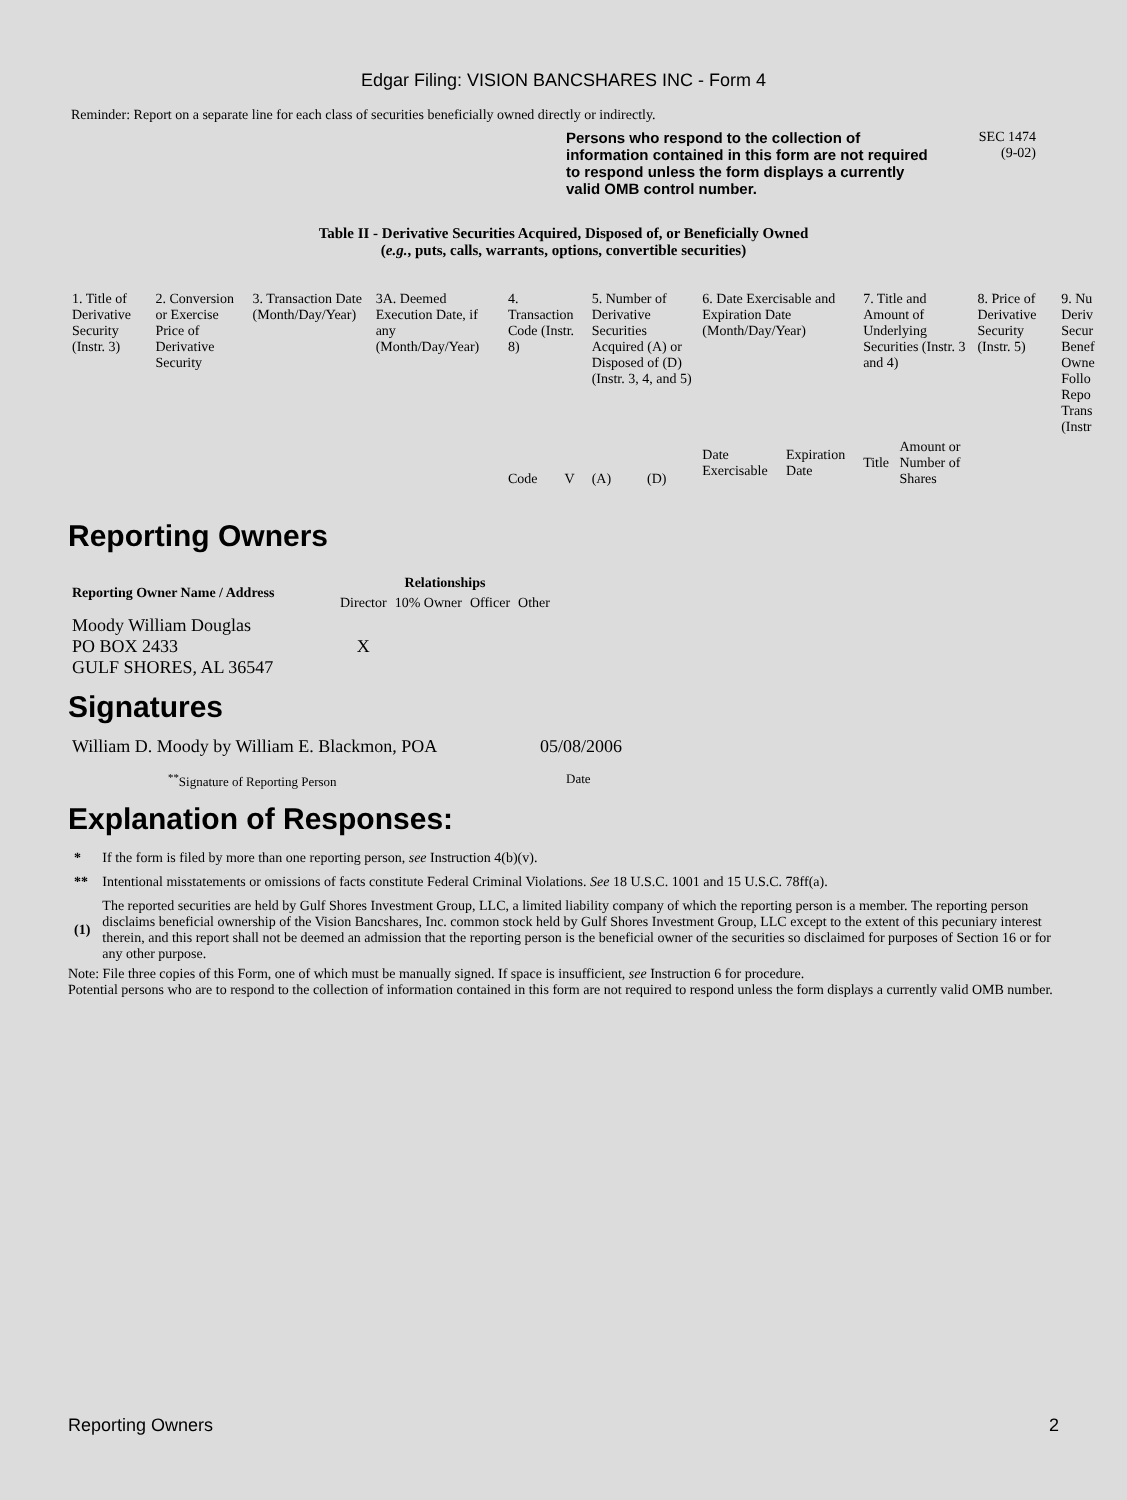Edgar Filing: VISION BANCSHARES INC - Form 4
Reminder: Report on a separate line for each class of securities beneficially owned directly or indirectly.
Persons who respond to the collection of information contained in this form are not required to respond unless the form displays a currently valid OMB control number.
SEC 1474
(9-02)
Table II - Derivative Securities Acquired, Disposed of, or Beneficially Owned
(e.g., puts, calls, warrants, options, convertible securities)
| 1. Title of Derivative Security (Instr. 3) | 2. Conversion or Exercise Price of Derivative Security | 3. Transaction Date (Month/Day/Year) | 3A. Deemed Execution Date, if any (Month/Day/Year) | 4. Transaction Code (Instr. 8) | | 5. Number of Derivative Securities Acquired (A) or Disposed of (D) (Instr. 3, 4, and 5) | | 6. Date Exercisable and Expiration Date (Month/Day/Year) | | 7. Title and Amount of Underlying Securities (Instr. 3 and 4) | | 8. Price of Derivative Security (Instr. 5) | 9. Nu Deriv Secur Benef Owne Follo Repo Trans (Instr |
| | | | | Code | V | (A) | (D) | Date Exercisable | Expiration Date | Title | Amount or Number of Shares | | |
Reporting Owners
| Reporting Owner Name / Address | Relationships | | | |
| --- | --- | --- | --- | --- |
| | Director | 10% Owner | Officer | Other |
| Moody William Douglas PO BOX 2433 GULF SHORES, AL 36547 | X | | | |
Signatures
| William D. Moody by William E. Blackmon, POA | 05/08/2006 |
| <sup>**</sup> Signature of Reporting Person | Date |
Explanation of Responses:
| * | If the form is filed by more than one reporting person, see Instruction 4(b)(v). |
| ** | Intentional misstatements or omissions of facts constitute Federal Criminal Violations. See 18 U.S.C. 1001 and 15 U.S.C. 78ff(a). |
| (1) | The reported securities are held by Gulf Shores Investment Group, LLC, a limited liability company of which the reporting person is a member. The reporting person disclaims beneficial ownership of the Vision Bancshares, Inc. common stock held by Gulf Shores Investment Group, LLC except to the extent of this pecuniary interest therein, and this report shall not be deemed an admission that the reporting person is the beneficial owner of the securities so disclaimed for purposes of Section 16 or for any other purpose. |
Note: File three copies of this Form, one of which must be manually signed. If space is insufficient, see Instruction 6 for procedure.
Potential persons who are to respond to the collection of information contained in this form are not required to respond unless the form displays a currently valid OMB number.
Reporting Owners 2